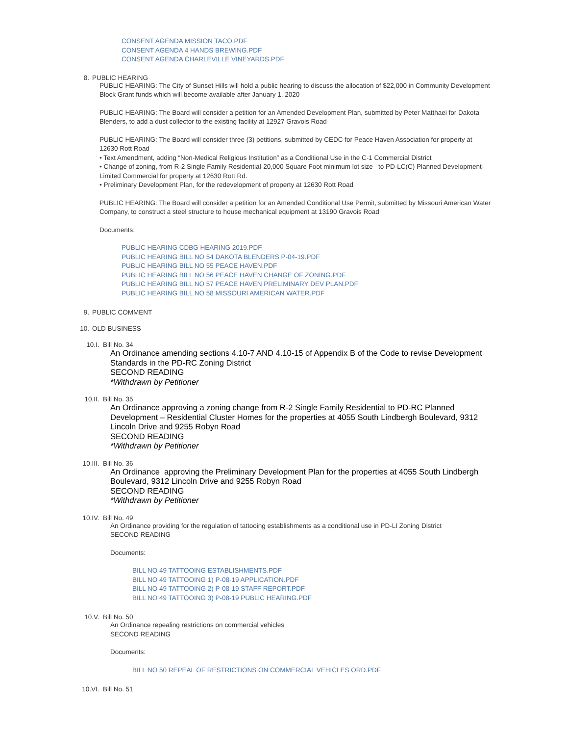CONSENT AGENDA MISSION TACO.PDF
CONSENT AGENDA 4 HANDS BREWING.PDF
CONSENT AGENDA CHARLEVILLE VINEYARDS.PDF
8. PUBLIC HEARING
PUBLIC HEARING: The City of Sunset Hills will hold a public hearing to discuss the allocation of $22,000 in Community Development Block Grant funds which will become available after January 1, 2020
PUBLIC HEARING: The Board will consider a petition for an Amended Development Plan, submitted by Peter Matthaei for Dakota Blenders, to add a dust collector to the existing facility at 12927 Gravois Road
PUBLIC HEARING: The Board will consider three (3) petitions, submitted by CEDC for Peace Haven Association for property at 12630 Rott Road
• Text Amendment, adding “Non-Medical Religious Institution” as a Conditional Use in the C-1 Commercial District
• Change of zoning, from R-2 Single Family Residential-20,000 Square Foot minimum lot size to PD-LC(C) Planned Development-Limited Commercial for property at 12630 Rott Rd.
• Preliminary Development Plan, for the redevelopment of property at 12630 Rott Road
PUBLIC HEARING: The Board will consider a petition for an Amended Conditional Use Permit, submitted by Missouri American Water Company, to construct a steel structure to house mechanical equipment at 13190 Gravois Road
Documents:
PUBLIC HEARING CDBG HEARING 2019.PDF
PUBLIC HEARING BILL NO 54 DAKOTA BLENDERS P-04-19.PDF
PUBLIC HEARING BILL NO 55 PEACE HAVEN.PDF
PUBLIC HEARING BILL NO 56 PEACE HAVEN CHANGE OF ZONING.PDF
PUBLIC HEARING BILL NO 57 PEACE HAVEN PRELIMINARY DEV PLAN.PDF
PUBLIC HEARING BILL NO 58 MISSOURI AMERICAN WATER.PDF
9. PUBLIC COMMENT
10. OLD BUSINESS
10.I. Bill No. 34
An Ordinance amending sections 4.10-7 AND 4.10-15 of Appendix B of the Code to revise Development Standards in the PD-RC Zoning District
SECOND READING
*Withdrawn by Petitioner
10.II. Bill No. 35
An Ordinance approving a zoning change from R-2 Single Family Residential to PD-RC Planned Development – Residential Cluster Homes for the properties at 4055 South Lindbergh Boulevard, 9312 Lincoln Drive and 9255 Robyn Road
SECOND READING
*Withdrawn by Petitioner
10.III. Bill No. 36
An Ordinance approving the Preliminary Development Plan for the properties at 4055 South Lindbergh Boulevard, 9312 Lincoln Drive and 9255 Robyn Road
SECOND READING
*Withdrawn by Petitioner
10.IV. Bill No. 49
An Ordinance providing for the regulation of tattooing establishments as a conditional use in PD-LI Zoning District
SECOND READING
Documents:
BILL NO 49 TATTOOING ESTABLISHMENTS.PDF
BILL NO 49 TATTOOING 1) P-08-19 APPLICATION.PDF
BILL NO 49 TATTOOING 2) P-08-19 STAFF REPORT.PDF
BILL NO 49 TATTOOING 3) P-08-19 PUBLIC HEARING.PDF
10.V. Bill No. 50
An Ordinance repealing restrictions on commercial vehicles
SECOND READING
Documents:
BILL NO 50 REPEAL OF RESTRICTIONS ON COMMERCIAL VEHICLES ORD.PDF
10.VI. Bill No. 51